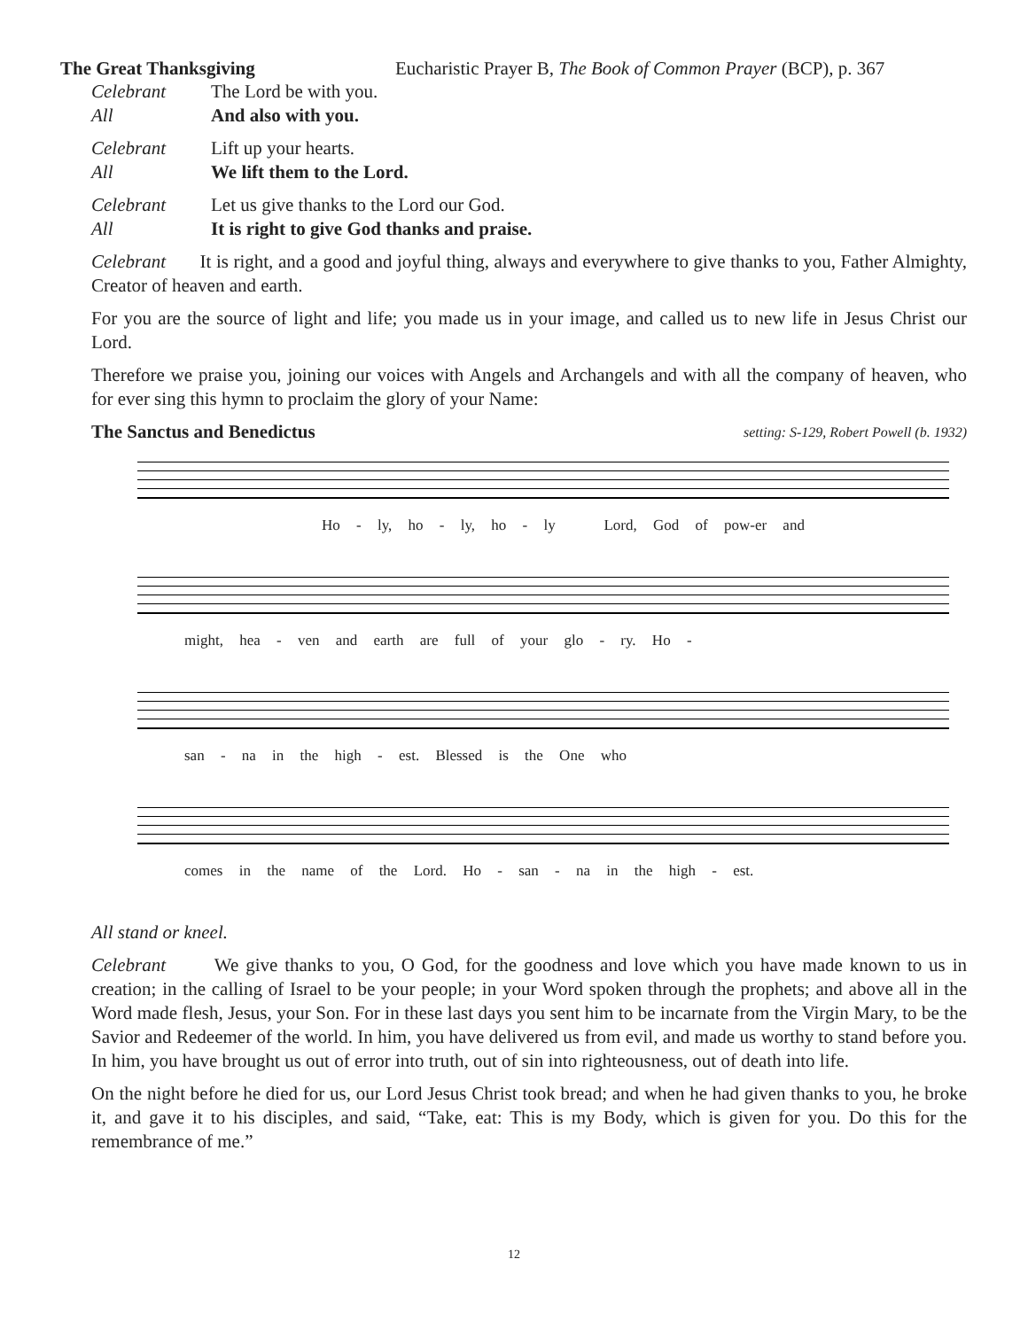The Great Thanksgiving Eucharistic Prayer B, The Book of Common Prayer (BCP), p. 367
Celebrant The Lord be with you.
All And also with you.
Celebrant Lift up your hearts.
All We lift them to the Lord.
Celebrant Let us give thanks to the Lord our God.
All It is right to give God thanks and praise.
Celebrant It is right, and a good and joyful thing, always and everywhere to give thanks to you, Father Almighty, Creator of heaven and earth.
For you are the source of light and life; you made us in your image, and called us to new life in Jesus Christ our Lord.
Therefore we praise you, joining our voices with Angels and Archangels and with all the company of heaven, who for ever sing this hymn to proclaim the glory of your Name:
The Sanctus and Benedictus setting: S-129, Robert Powell (b. 1932)
Ho - ly, ho - ly, ho - ly Lord, God of pow-er and
might, hea - ven and earth are full of your glo - ry. Ho -
san - na in the high - est. Blessed is the One who
comes in the name of the Lord. Ho - san - na in the high - est.
All stand or kneel.
Celebrant We give thanks to you, O God, for the goodness and love which you have made known to us in creation; in the calling of Israel to be your people; in your Word spoken through the prophets; and above all in the Word made flesh, Jesus, your Son. For in these last days you sent him to be incarnate from the Virgin Mary, to be the Savior and Redeemer of the world. In him, you have delivered us from evil, and made us worthy to stand before you. In him, you have brought us out of error into truth, out of sin into righteousness, out of death into life.
On the night before he died for us, our Lord Jesus Christ took bread; and when he had given thanks to you, he broke it, and gave it to his disciples, and said, “Take, eat: This is my Body, which is given for you. Do this for the remembrance of me.”
12